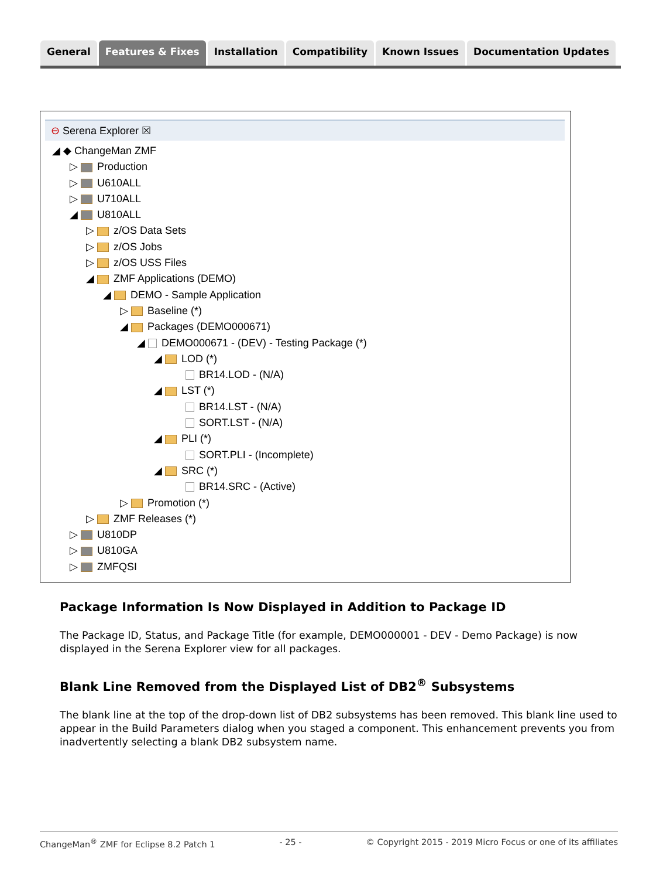General Features & Fixes Installation Compatibility Known Issues Documentation Updates
⊖ Serena Explorer ☒
◢ ◆ ChangeMan ZMF
▷ Production
▷ U610ALL
▷ U710ALL
◢ U810ALL
▷ z/OS Data Sets
▷ z/OS Jobs
▷ z/OS USS Files
◢ ZMF Applications (DEMO)
◢ DEMO - Sample Application
▷ Baseline (*)
◢ Packages (DEMO000671)
◢ DEMO000671 - (DEV) - Testing Package (*)
◢ LOD (*)
BR14.LOD - (N/A)
◢ LST (*)
BR14.LST - (N/A)
SORT.LST - (N/A)
◢ PLI (*)
SORT.PLI - (Incomplete)
◢ SRC (*)
BR14.SRC - (Active)
▷ Promotion (*)
▷ ZMF Releases (*)
▷ U810DP
▷ U810GA
▷ ZMFQSI
Package Information Is Now Displayed in Addition to Package ID
The Package ID, Status, and Package Title (for example, DEMO000001 - DEV - Demo Package) is now displayed in the Serena Explorer view for all packages.
Blank Line Removed from the Displayed List of DB2<sup>®</sup> Subsystems
The blank line at the top of the drop-down list of DB2 subsystems has been removed. This blank line used to appear in the Build Parameters dialog when you staged a component. This enhancement prevents you from inadvertently selecting a blank DB2 subsystem name.
ChangeMan<sup>®</sup> ZMF for Eclipse 8.2 Patch 1 - 25 - © Copyright 2015 - 2019 Micro Focus or one of its affiliates